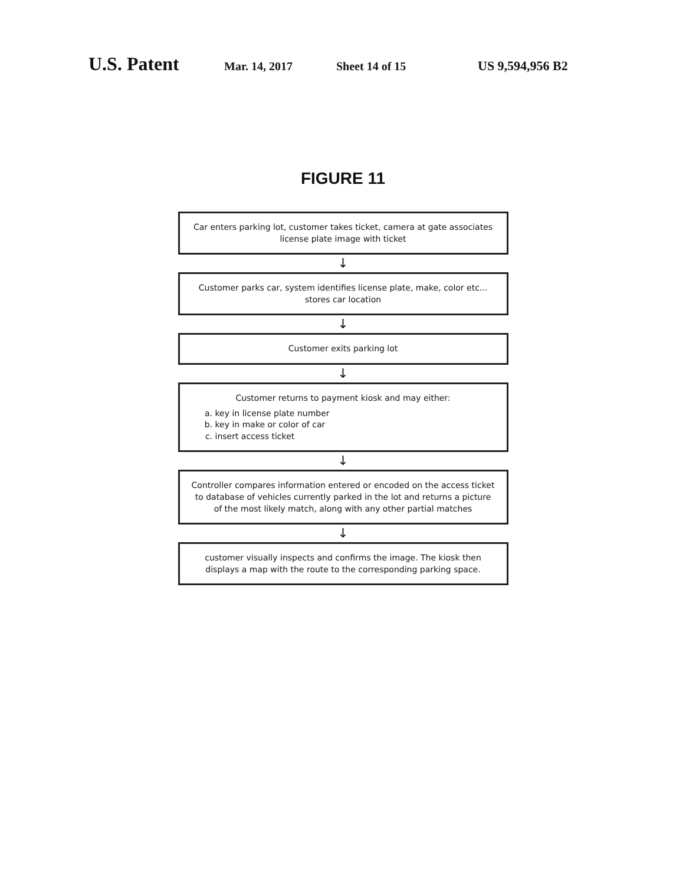U.S. Patent Mar. 14, 2017 Sheet 14 of 15 US 9,594,956 B2
FIGURE 11
Car enters parking lot, customer takes ticket, camera at gate associates license plate image with ticket
↓
Customer parks car, system identifies license plate, make, color etc... stores car location
↓
Customer exits parking lot
↓
Customer returns to payment kiosk and may either:
a. key in license plate number
b. key in make or color of car
c. insert access ticket
↓
Controller compares information entered or encoded on the access ticket to database of vehicles currently parked in the lot and returns a picture of the most likely match, along with any other partial matches
↓
customer visually inspects and confirms the image. The kiosk then displays a map with the route to the corresponding parking space.